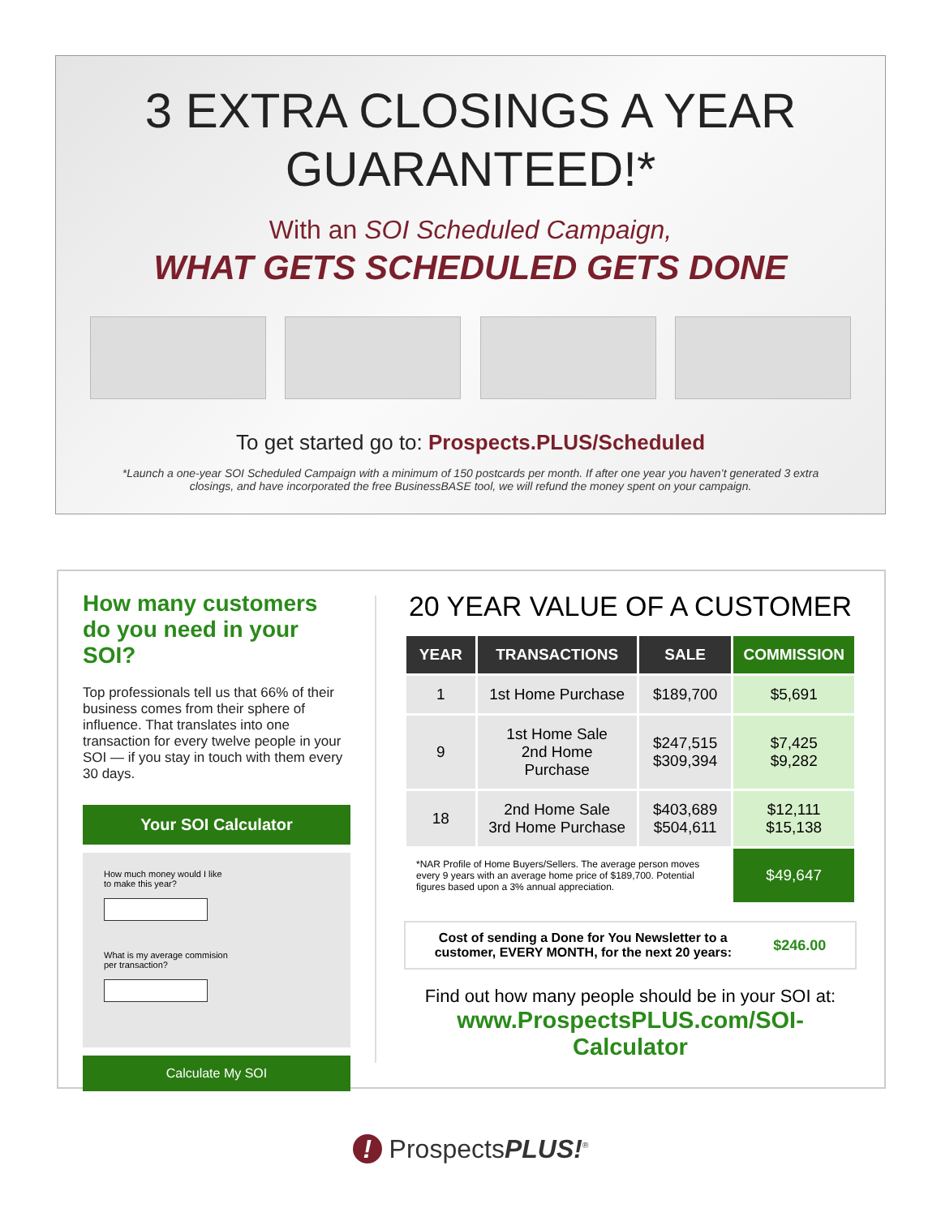3 EXTRA CLOSINGS A YEAR
GUARANTEED!*
With an SOI Scheduled Campaign,
WHAT GETS SCHEDULED GETS DONE
To get started go to: Prospects.PLUS/Scheduled
*Launch a one-year SOI Scheduled Campaign with a minimum of 150 postcards per month. If after one year you haven’t generated 3 extra closings, and have incorporated the free BusinessBASE tool, we will refund the money spent on your campaign.
How many customers do you need in your SOI?
Top professionals tell us that 66% of their business comes from their sphere of influence. That translates into one transaction for every twelve people in your SOI — if you stay in touch with them every 30 days.
Your SOI Calculator
How much money would I like
to make this year?
What is my average commision
per transaction?
Calculate My SOI
20 YEAR VALUE OF A CUSTOMER
| YEAR | TRANSACTIONS | SALE | COMMISSION |
| --- | --- | --- | --- |
| 1 | 1st Home Purchase | $189,700 | $5,691 |
| 9 | 1st Home Sale 2nd Home Purchase | $247,515 $309,394 | $7,425 $9,282 |
| 18 | 2nd Home Sale 3rd Home Purchase | $403,689 $504,611 | $12,111 $15,138 |
| *NAR Profile of Home Buyers/Sellers. The average person moves every 9 years with an average home price of $189,700. Potential figures based upon a 3% annual appreciation. | | | $49,647 |
Cost of sending a Done for You Newsletter to a
customer, EVERY MONTH, for the next 20 years: $246.00
Find out how many people should be in your SOI at:
www.ProspectsPLUS.com/SOI-Calculator
! ProspectsPLUS!<sup>®</sup>